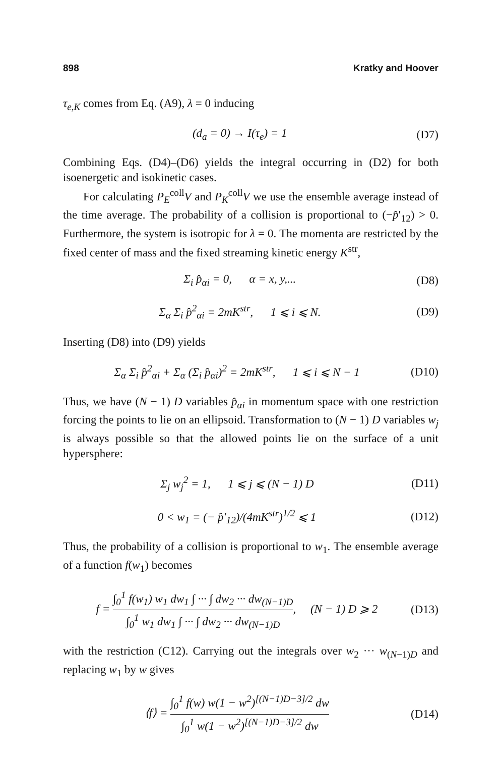898 Kratky and Hoover
τ<sub>e,K</sub> comes from Eq. (A9), λ = 0 inducing
(d<sub>a</sub> = 0) → I(τ<sub>e</sub>) = 1 (D7)
Combining Eqs. (D4)–(D6) yields the integral occurring in (D2) for both isoenergetic and isokinetic cases.
For calculating P<sub>E</sub><sup>coll</sup>V and P<sub>K</sub><sup>coll</sup>V we use the ensemble average instead of the time average. The probability of a collision is proportional to (−p̂′<sub>12</sub>) > 0. Furthermore, the system is isotropic for λ = 0. The momenta are restricted by the fixed center of mass and the fixed streaming kinetic energy K<sup>str</sup>,
Σ<sub>i</sub> p̂<sub>αi</sub> = 0, α = x, y,... (D8)
Σ<sub>α</sub> Σ<sub>i</sub> p̂<sup>2</sup><sub>αi</sub> = 2mK<sup>str</sup>, 1 ⩽ i ⩽ N. (D9)
Inserting (D8) into (D9) yields
Σ<sub>α</sub> Σ<sub>i</sub> p̂<sup>2</sup><sub>αi</sub> + Σ<sub>α</sub> (Σ<sub>i</sub> p̂<sub>αi</sub>)<sup>2</sup> = 2mK<sup>str</sup>, 1 ⩽ i ⩽ N − 1 (D10)
Thus, we have (N − 1) D variables p̂<sub>αi</sub> in momentum space with one restriction forcing the points to lie on an ellipsoid. Transformation to (N − 1) D variables w<sub>j</sub> is always possible so that the allowed points lie on the surface of a unit hypersphere:
Σ<sub>j</sub> w<sub>j</sub><sup>2</sup> = 1, 1 ⩽ j ⩽ (N − 1) D (D11)
0 < w<sub>1</sub> = (− p̂′<sub>12</sub>)/(4mK<sup>str</sup>)<sup>1/2</sup> ⩽ 1 (D12)
Thus, the probability of a collision is proportional to w<sub>1</sub>. The ensemble average of a function f(w<sub>1</sub>) becomes
f = ∫<sub>0</sub><sup>1</sup> f(w<sub>1</sub>) w<sub>1</sub> dw<sub>1</sub> ∫ ··· ∫ dw<sub>2</sub> ··· dw<sub>(N−1)D</sub> ∫<sub>0</sub><sup>1</sup> w<sub>1</sub> dw<sub>1</sub> ∫ ··· ∫ dw<sub>2</sub> ··· dw<sub>(N−1)D</sub>, (N − 1) D ⩾ 2 (D13)
with the restriction (C12). Carrying out the integrals over w<sub>2</sub> ··· w<sub>(N−1)D</sub> and replacing w<sub>1</sub> by w gives
⟨f⟩ = ∫<sub>0</sub><sup>1</sup> f(w) w(1 − w<sup>2</sup>)<sup>[(N−1)D−3]/2</sup> dw ∫<sub>0</sub><sup>1</sup> w(1 − w<sup>2</sup>)<sup>[(N−1)D−3]/2</sup> dw (D14)